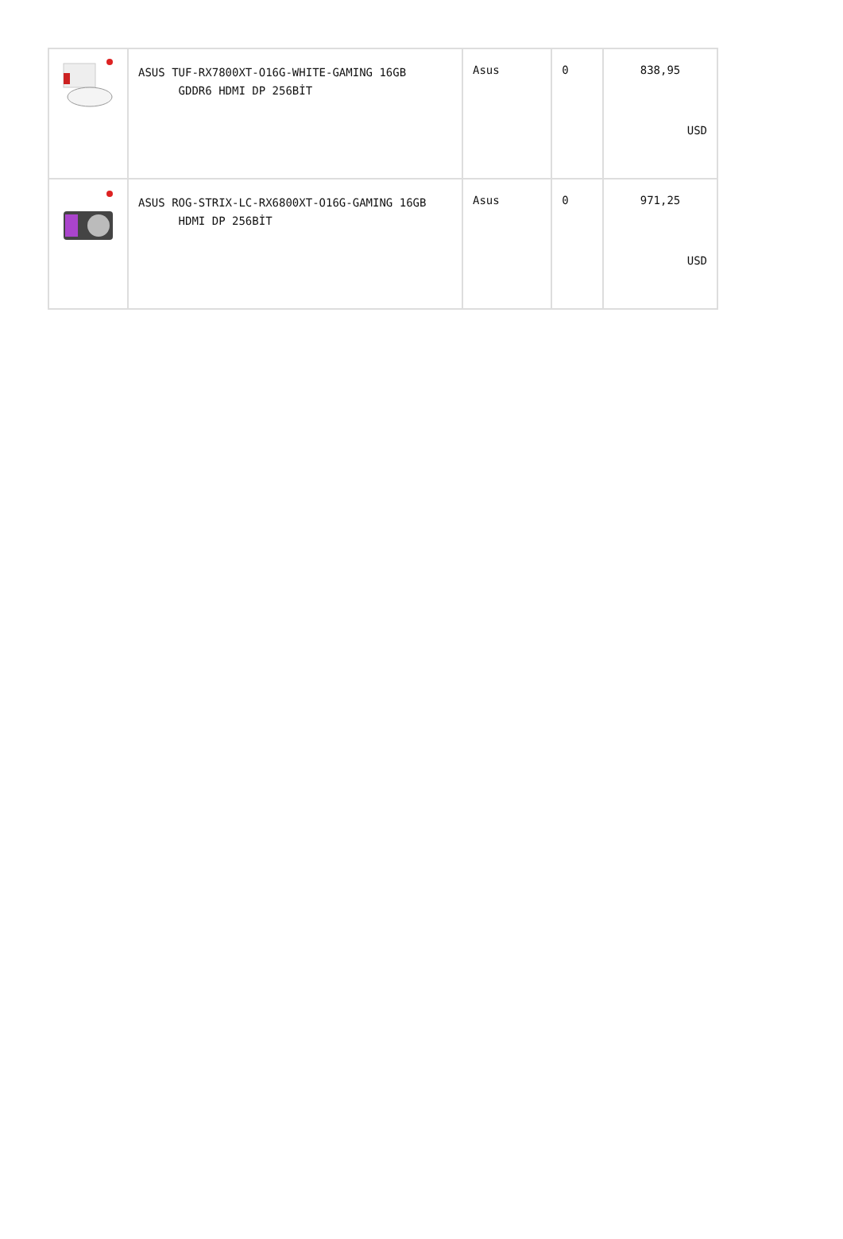| | ASUS TUF-RX7800XT-O16G-WHITE-GAMING 16GB GDDR6 HDMI DP 256BİT | Asus | 0 | 838,95 USD |
| | ASUS ROG-STRIX-LC-RX6800XT-O16G-GAMING 16GB HDMI DP 256BİT | Asus | 0 | 971,25 USD |